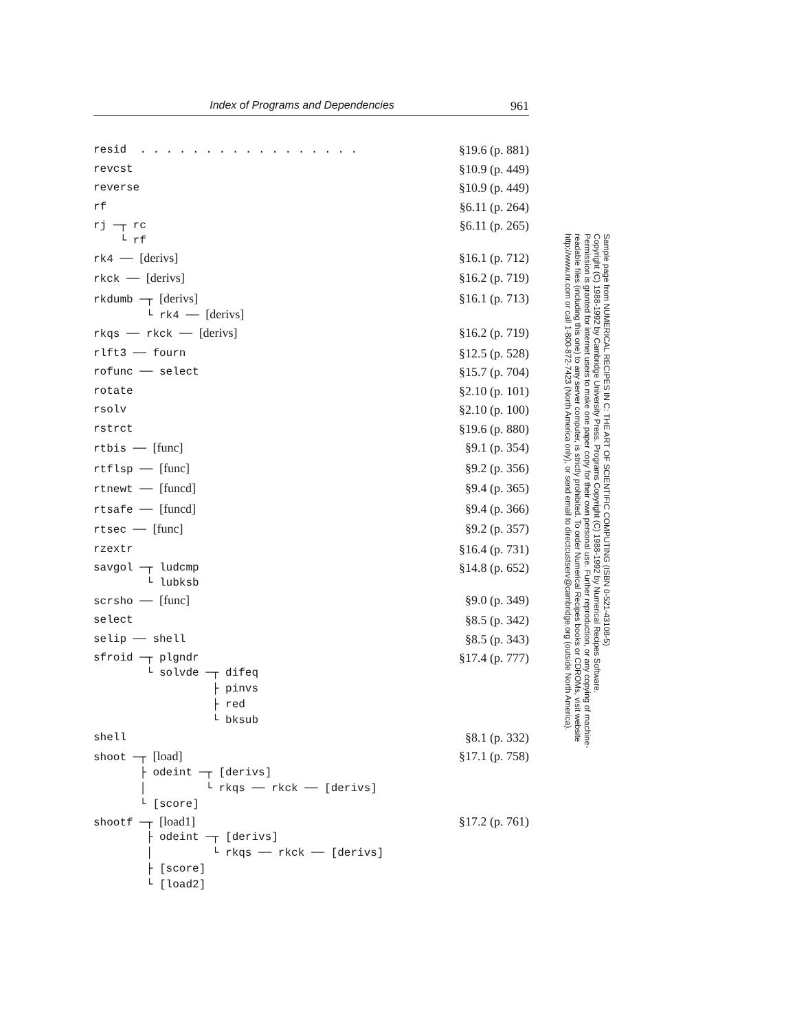Index of Programs and Dependencies 961
resid . . . . . . . . . . . . . . . . .
§19.6 (p. 881)
revcst
§10.9 (p. 449)
reverse
§10.9 (p. 449)
rf
§6.11 (p. 264)
rj ─┬ rc
§6.11 (p. 265)
└ rf
rk4 ── [derivs]
§16.1 (p. 712)
rkck ── [derivs]
§16.2 (p. 719)
rkdumb ─┬ [derivs]
§16.1 (p. 713)
└ rk4 ── [derivs]
rkqs ── rkck ── [derivs]
§16.2 (p. 719)
rlft3 ── fourn
§12.5 (p. 528)
rofunc ── select
§15.7 (p. 704)
rotate
§2.10 (p. 101)
rsolv
§2.10 (p. 100)
rstrct
§19.6 (p. 880)
rtbis ── [func]
§9.1 (p. 354)
rtflsp ── [func]
§9.2 (p. 356)
rtnewt ── [funcd]
§9.4 (p. 365)
rtsafe ── [funcd]
§9.4 (p. 366)
rtsec ── [func]
§9.2 (p. 357)
rzextr
§16.4 (p. 731)
savgol ─┬ ludcmp
§14.8 (p. 652)
└ lubksb
scrsho ── [func]
§9.0 (p. 349)
select
§8.5 (p. 342)
selip ── shell
§8.5 (p. 343)
sfroid ─┬ plgndr
§17.4 (p. 777)
└ solvde ─┬ difeq ├ pinvs ├ red └ bksub
shell
§8.1 (p. 332)
shoot ─┬ [load]
§17.1 (p. 758)
├ odeint ─┬ [derivs] │ └ rkqs ── rkck ── [derivs] └ [score]
shootf ─┬ [load1]
§17.2 (p. 761)
├ odeint ─┬ [derivs] │ └ rkqs ── rkck ── [derivs] ├ [score] └ [load2]
Sample page from NUMERICAL RECIPES IN C: THE ART OF SCIENTIFIC COMPUTING (ISBN 0-521-43108-5)
Copyright (C) 1988-1992 by Cambridge University Press. Programs Copyright (C) 1988-1992 by Numerical Recipes Software.
Permission is granted for internet users to make one paper copy for their own personal use. Further reproduction, or any copying of machine-
readable files (including this one) to any server computer, is strictly prohibited. To order Numerical Recipes books or CDROMs, visit website
http://www.nr.com or call 1-800-872-7423 (North America only), or send email to directcustserv@cambridge.org (outside North America).